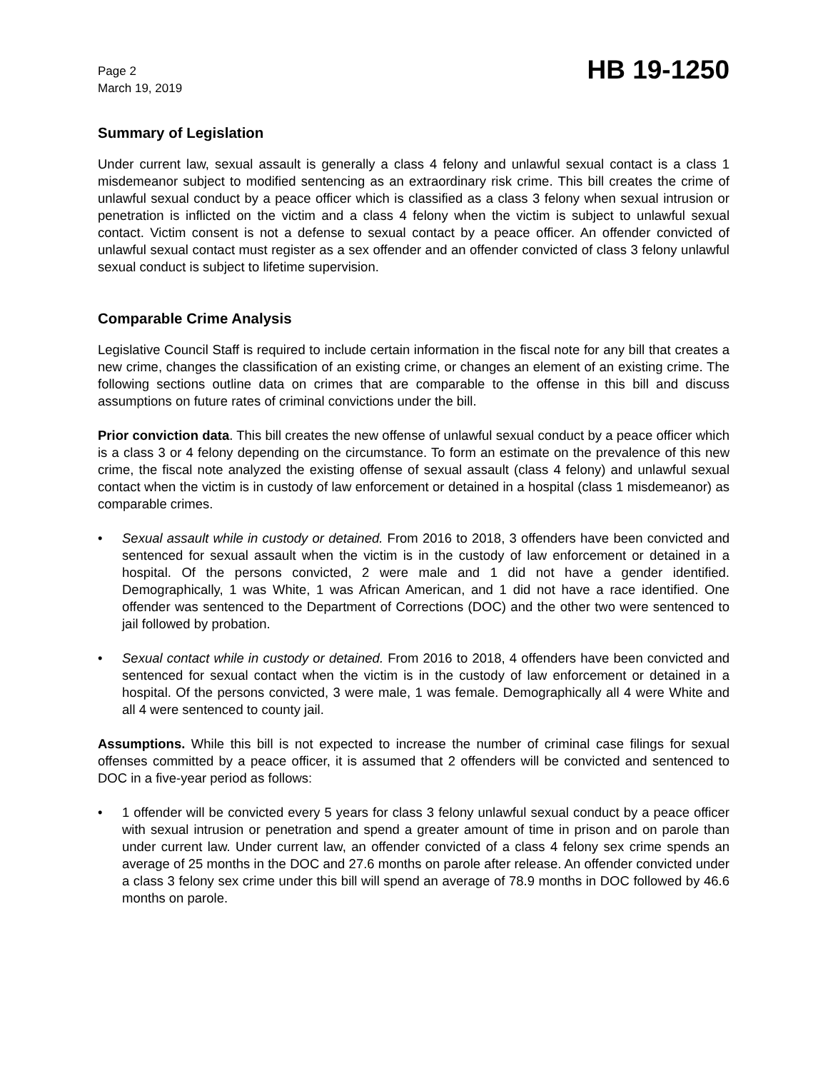Page 2
March 19, 2019
HB 19-1250
Summary of Legislation
Under current law, sexual assault is generally a class 4 felony and unlawful sexual contact is a class 1 misdemeanor subject to modified sentencing as an extraordinary risk crime. This bill creates the crime of unlawful sexual conduct by a peace officer which is classified as a class 3 felony when sexual intrusion or penetration is inflicted on the victim and a class 4 felony when the victim is subject to unlawful sexual contact. Victim consent is not a defense to sexual contact by a peace officer. An offender convicted of unlawful sexual contact must register as a sex offender and an offender convicted of class 3 felony unlawful sexual conduct is subject to lifetime supervision.
Comparable Crime Analysis
Legislative Council Staff is required to include certain information in the fiscal note for any bill that creates a new crime, changes the classification of an existing crime, or changes an element of an existing crime. The following sections outline data on crimes that are comparable to the offense in this bill and discuss assumptions on future rates of criminal convictions under the bill.
Prior conviction data. This bill creates the new offense of unlawful sexual conduct by a peace officer which is a class 3 or 4 felony depending on the circumstance. To form an estimate on the prevalence of this new crime, the fiscal note analyzed the existing offense of sexual assault (class 4 felony) and unlawful sexual contact when the victim is in custody of law enforcement or detained in a hospital (class 1 misdemeanor) as comparable crimes.
• Sexual assault while in custody or detained. From 2016 to 2018, 3 offenders have been convicted and sentenced for sexual assault when the victim is in the custody of law enforcement or detained in a hospital. Of the persons convicted, 2 were male and 1 did not have a gender identified. Demographically, 1 was White, 1 was African American, and 1 did not have a race identified. One offender was sentenced to the Department of Corrections (DOC) and the other two were sentenced to jail followed by probation.
• Sexual contact while in custody or detained. From 2016 to 2018, 4 offenders have been convicted and sentenced for sexual contact when the victim is in the custody of law enforcement or detained in a hospital. Of the persons convicted, 3 were male, 1 was female. Demographically all 4 were White and all 4 were sentenced to county jail.
Assumptions. While this bill is not expected to increase the number of criminal case filings for sexual offenses committed by a peace officer, it is assumed that 2 offenders will be convicted and sentenced to DOC in a five-year period as follows:
• 1 offender will be convicted every 5 years for class 3 felony unlawful sexual conduct by a peace officer with sexual intrusion or penetration and spend a greater amount of time in prison and on parole than under current law. Under current law, an offender convicted of a class 4 felony sex crime spends an average of 25 months in the DOC and 27.6 months on parole after release. An offender convicted under a class 3 felony sex crime under this bill will spend an average of 78.9 months in DOC followed by 46.6 months on parole.